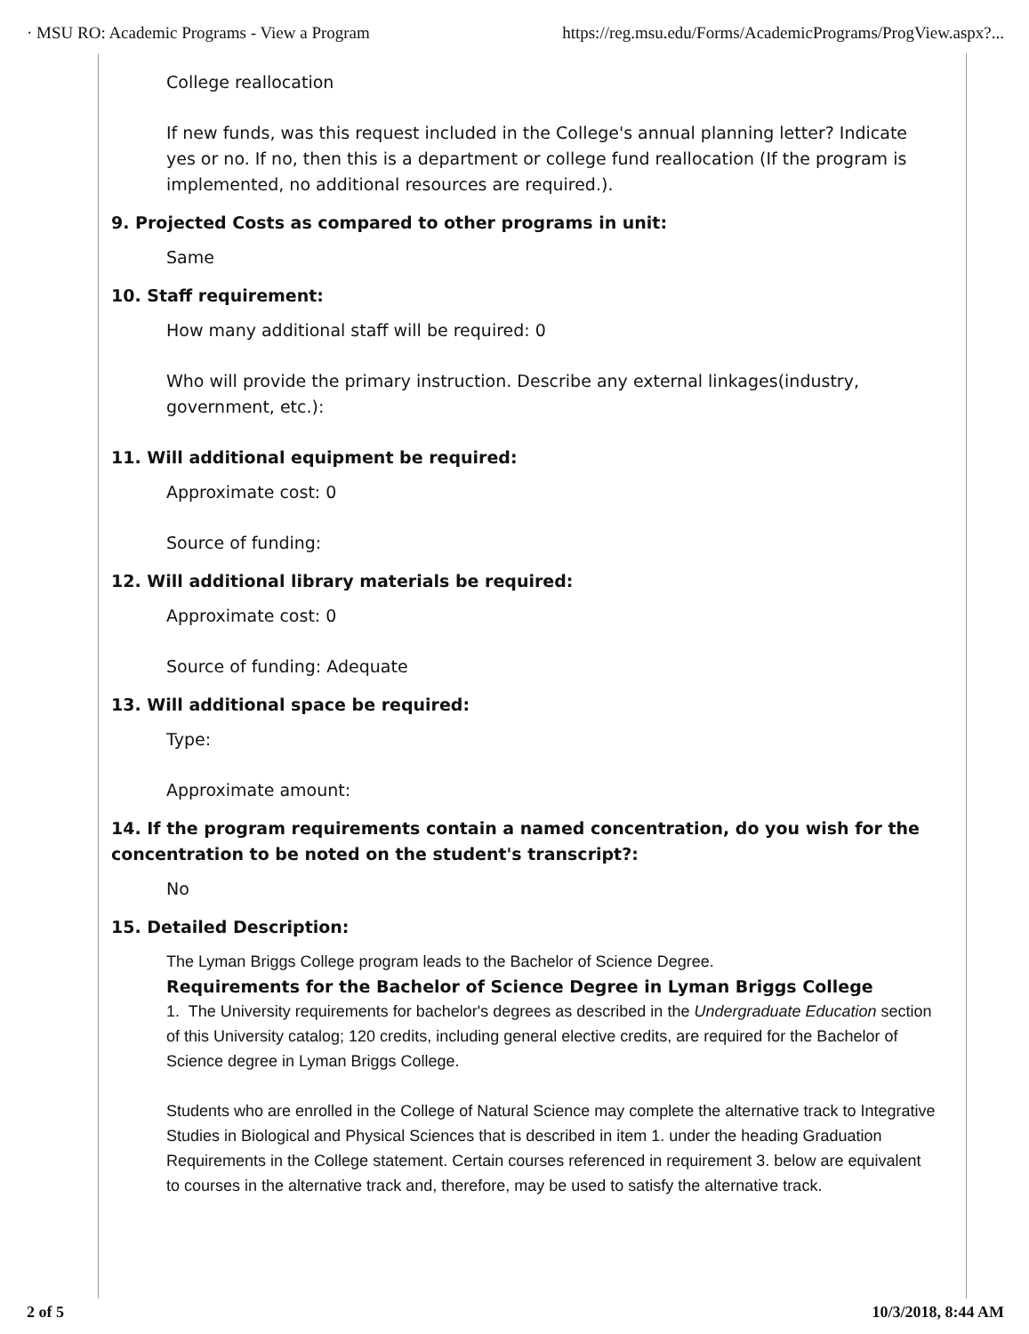· MSU RO: Academic Programs - View a Program https://reg.msu.edu/Forms/AcademicPrograms/ProgView.aspx?...
College reallocation
If new funds, was this request included in the College's annual planning letter? Indicate yes or no. If no, then this is a department or college fund reallocation (If the program is implemented, no additional resources are required.).
9. Projected Costs as compared to other programs in unit:
Same
10. Staff requirement:
How many additional staff will be required: 0
Who will provide the primary instruction. Describe any external linkages(industry, government, etc.):
11. Will additional equipment be required:
Approximate cost: 0
Source of funding:
12. Will additional library materials be required:
Approximate cost: 0
Source of funding: Adequate
13. Will additional space be required:
Type:
Approximate amount:
14. If the program requirements contain a named concentration, do you wish for the concentration to be noted on the student's transcript?:
No
15. Detailed Description:
The Lyman Briggs College program leads to the Bachelor of Science Degree.
Requirements for the Bachelor of Science Degree in Lyman Briggs College
1. The University requirements for bachelor's degrees as described in the Undergraduate Education section of this University catalog; 120 credits, including general elective credits, are required for the Bachelor of Science degree in Lyman Briggs College.
Students who are enrolled in the College of Natural Science may complete the alternative track to Integrative Studies in Biological and Physical Sciences that is described in item 1. under the heading Graduation Requirements in the College statement. Certain courses referenced in requirement 3. below are equivalent to courses in the alternative track and, therefore, may be used to satisfy the alternative track.
2 of 5 10/3/2018, 8:44 AM